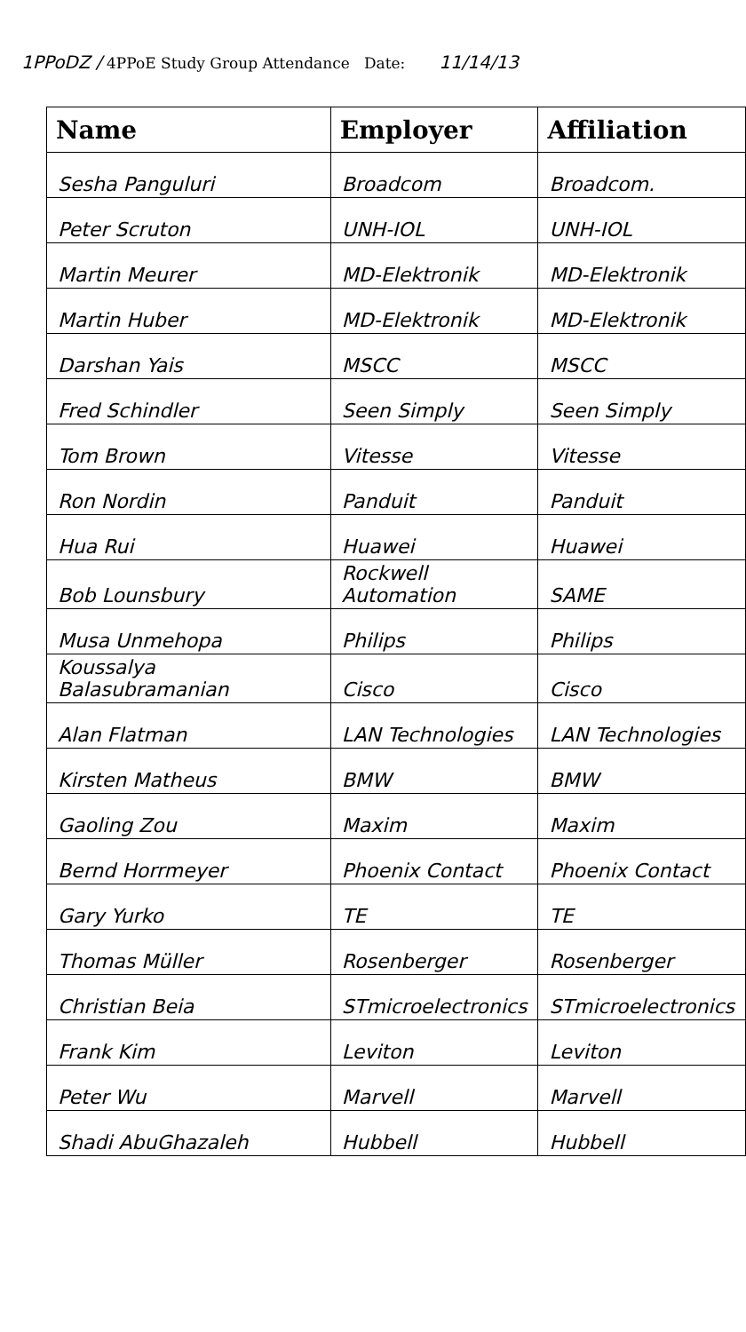1PPoDZ / 4PPoE Study Group Attendance Date: 11/14/13
| Name | Employer | Affiliation |
| --- | --- | --- |
| Sesha Panguluri | Broadcom | Broadcom. |
| Peter Scruton | UNH-IOL | UNH-IOL |
| Martin Meurer | MD-Elektronik | MD-Elektronik |
| Martin Huber | MD-Elektronik | MD-Elektronik |
| Darshan Yais | MSCC | MSCC |
| Fred Schindler | Seen Simply | Seen Simply |
| Tom Brown | Vitesse | Vitesse |
| Ron Nordin | Panduit | Panduit |
| Hua Rui | Huawei | Huawei |
| Bob Lounsbury | Rockwell Automation | SAME |
| Musa Unmehopa | Philips | Philips |
| Koussalya Balasubramanian | Cisco | Cisco |
| Alan Flatman | LAN Technologies | LAN Technologies |
| Kirsten Matheus | BMW | BMW |
| Gaoling Zou | Maxim | Maxim |
| Bernd Horrmeyer | Phoenix Contact | Phoenix Contact |
| Gary Yurko | TE | TE |
| Thomas Müller | Rosenberger | Rosenberger |
| Christian Beia | STmicroelectronics | STmicroelectronics |
| Frank Kim | Leviton | Leviton |
| Peter Wu | Marvell | Marvell |
| Shadi AbuGhazaleh | Hubbell | Hubbell |